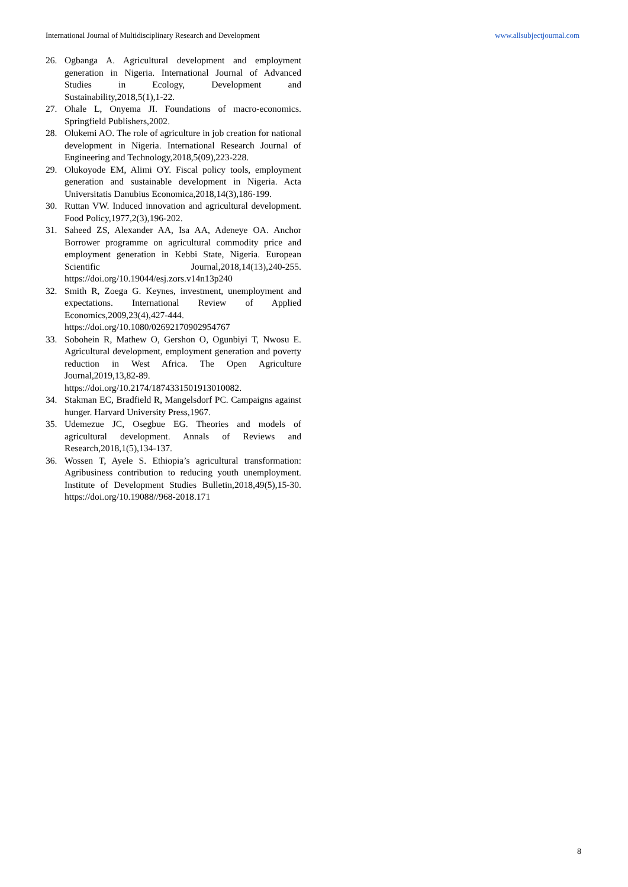International Journal of Multidisciplinary Research and Development www.allsubjectjournal.com
26. Ogbanga A. Agricultural development and employment generation in Nigeria. International Journal of Advanced Studies in Ecology, Development and Sustainability,2018,5(1),1-22.
27. Ohale L, Onyema JI. Foundations of macro-economics. Springfield Publishers,2002.
28. Olukemi AO. The role of agriculture in job creation for national development in Nigeria. International Research Journal of Engineering and Technology,2018,5(09),223-228.
29. Olukoyode EM, Alimi OY. Fiscal policy tools, employment generation and sustainable development in Nigeria. Acta Universitatis Danubius Economica,2018,14(3),186-199.
30. Ruttan VW. Induced innovation and agricultural development. Food Policy,1977,2(3),196-202.
31. Saheed ZS, Alexander AA, Isa AA, Adeneye OA. Anchor Borrower programme on agricultural commodity price and employment generation in Kebbi State, Nigeria. European Scientific Journal,2018,14(13),240-255. https://doi.org/10.19044/esj.zors.v14n13p240
32. Smith R, Zoega G. Keynes, investment, unemployment and expectations. International Review of Applied Economics,2009,23(4),427-444. https://doi.org/10.1080/02692170902954767
33. Sobohein R, Mathew O, Gershon O, Ogunbiyi T, Nwosu E. Agricultural development, employment generation and poverty reduction in West Africa. The Open Agriculture Journal,2019,13,82-89. https://doi.org/10.2174/1874331501913010082.
34. Stakman EC, Bradfield R, Mangelsdorf PC. Campaigns against hunger. Harvard University Press,1967.
35. Udemezue JC, Osegbue EG. Theories and models of agricultural development. Annals of Reviews and Research,2018,1(5),134-137.
36. Wossen T, Ayele S. Ethiopia’s agricultural transformation: Agribusiness contribution to reducing youth unemployment. Institute of Development Studies Bulletin,2018,49(5),15-30. https://doi.org/10.19088//968-2018.171
8